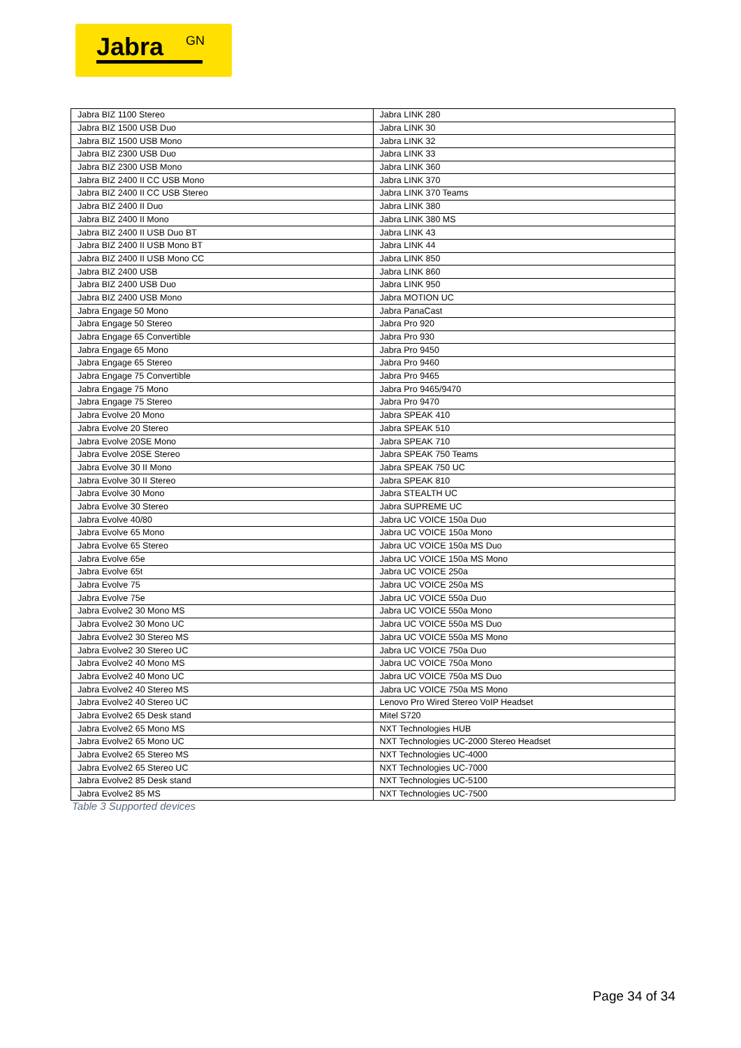Jabra GN
| Jabra BIZ 1100 Stereo | Jabra LINK 280 |
| Jabra BIZ 1500 USB Duo | Jabra LINK 30 |
| Jabra BIZ 1500 USB Mono | Jabra LINK 32 |
| Jabra BIZ 2300 USB Duo | Jabra LINK 33 |
| Jabra BIZ 2300 USB Mono | Jabra LINK 360 |
| Jabra BIZ 2400 II CC USB Mono | Jabra LINK 370 |
| Jabra BIZ 2400 II CC USB Stereo | Jabra LINK 370 Teams |
| Jabra BIZ 2400 II Duo | Jabra LINK 380 |
| Jabra BIZ 2400 II Mono | Jabra LINK 380 MS |
| Jabra BIZ 2400 II USB Duo BT | Jabra LINK 43 |
| Jabra BIZ 2400 II USB Mono BT | Jabra LINK 44 |
| Jabra BIZ 2400 II USB Mono CC | Jabra LINK 850 |
| Jabra BIZ 2400 USB | Jabra LINK 860 |
| Jabra BIZ 2400 USB Duo | Jabra LINK 950 |
| Jabra BIZ 2400 USB Mono | Jabra MOTION UC |
| Jabra Engage 50 Mono | Jabra PanaCast |
| Jabra Engage 50 Stereo | Jabra Pro 920 |
| Jabra Engage 65 Convertible | Jabra Pro 930 |
| Jabra Engage 65 Mono | Jabra Pro 9450 |
| Jabra Engage 65 Stereo | Jabra Pro 9460 |
| Jabra Engage 75 Convertible | Jabra Pro 9465 |
| Jabra Engage 75 Mono | Jabra Pro 9465/9470 |
| Jabra Engage 75 Stereo | Jabra Pro 9470 |
| Jabra Evolve 20 Mono | Jabra SPEAK 410 |
| Jabra Evolve 20 Stereo | Jabra SPEAK 510 |
| Jabra Evolve 20SE Mono | Jabra SPEAK 710 |
| Jabra Evolve 20SE Stereo | Jabra SPEAK 750 Teams |
| Jabra Evolve 30 II Mono | Jabra SPEAK 750 UC |
| Jabra Evolve 30 II Stereo | Jabra SPEAK 810 |
| Jabra Evolve 30 Mono | Jabra STEALTH UC |
| Jabra Evolve 30 Stereo | Jabra SUPREME UC |
| Jabra Evolve 40/80 | Jabra UC VOICE 150a Duo |
| Jabra Evolve 65 Mono | Jabra UC VOICE 150a Mono |
| Jabra Evolve 65 Stereo | Jabra UC VOICE 150a MS Duo |
| Jabra Evolve 65e | Jabra UC VOICE 150a MS Mono |
| Jabra Evolve 65t | Jabra UC VOICE 250a |
| Jabra Evolve 75 | Jabra UC VOICE 250a MS |
| Jabra Evolve 75e | Jabra UC VOICE 550a Duo |
| Jabra Evolve2 30 Mono MS | Jabra UC VOICE 550a Mono |
| Jabra Evolve2 30 Mono UC | Jabra UC VOICE 550a MS Duo |
| Jabra Evolve2 30 Stereo MS | Jabra UC VOICE 550a MS Mono |
| Jabra Evolve2 30 Stereo UC | Jabra UC VOICE 750a Duo |
| Jabra Evolve2 40 Mono MS | Jabra UC VOICE 750a Mono |
| Jabra Evolve2 40 Mono UC | Jabra UC VOICE 750a MS Duo |
| Jabra Evolve2 40 Stereo MS | Jabra UC VOICE 750a MS Mono |
| Jabra Evolve2 40 Stereo UC | Lenovo Pro Wired Stereo VoIP Headset |
| Jabra Evolve2 65 Desk stand | Mitel S720 |
| Jabra Evolve2 65 Mono MS | NXT Technologies HUB |
| Jabra Evolve2 65 Mono UC | NXT Technologies UC-2000 Stereo Headset |
| Jabra Evolve2 65 Stereo MS | NXT Technologies UC-4000 |
| Jabra Evolve2 65 Stereo UC | NXT Technologies UC-7000 |
| Jabra Evolve2 85 Desk stand | NXT Technologies UC-5100 |
| Jabra Evolve2 85 MS | NXT Technologies UC-7500 |
Table 3 Supported devices
Page 34 of 34